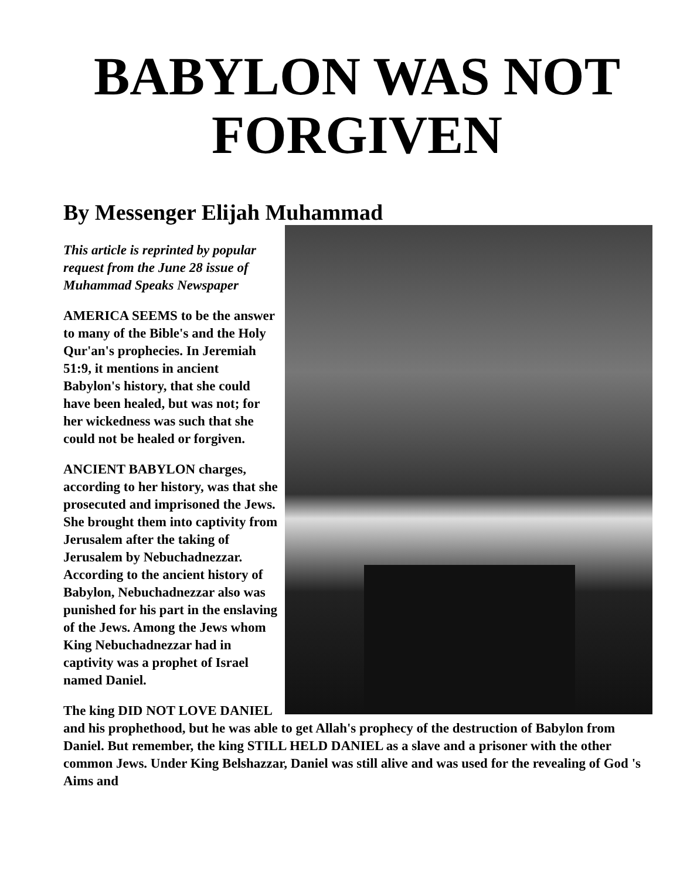BABYLON WAS NOT FORGIVEN
By Messenger Elijah Muhammad
This article is reprinted by popular request from the June 28 issue of Muhammad Speaks Newspaper
AMERICA SEEMS to be the answer to many of the Bible's and the Holy Qur'an's prophecies. In Jeremiah 51:9, it mentions in ancient Babylon's history, that she could have been healed, but was not; for her wickedness was such that she could not be healed or forgiven.
ANCIENT BABYLON charges, according to her history, was that she prosecuted and imprisoned the Jews. She brought them into captivity from Jerusalem after the taking of Jerusalem by Nebuchadnezzar. According to the ancient history of Babylon, Nebuchadnezzar also was punished for his part in the enslaving of the Jews. Among the Jews whom King Nebuchadnezzar had in captivity was a prophet of Israel named Daniel.
The king DID NOT LOVE DANIEL and his prophethood, but he was able to get Allah's prophecy of the destruction of Babylon from Daniel. But remember, the king STILL HELD DANIEL as a slave and a prisoner with the other common Jews. Under King Belshazzar, Daniel was still alive and was used for the revealing of God 's Aims and